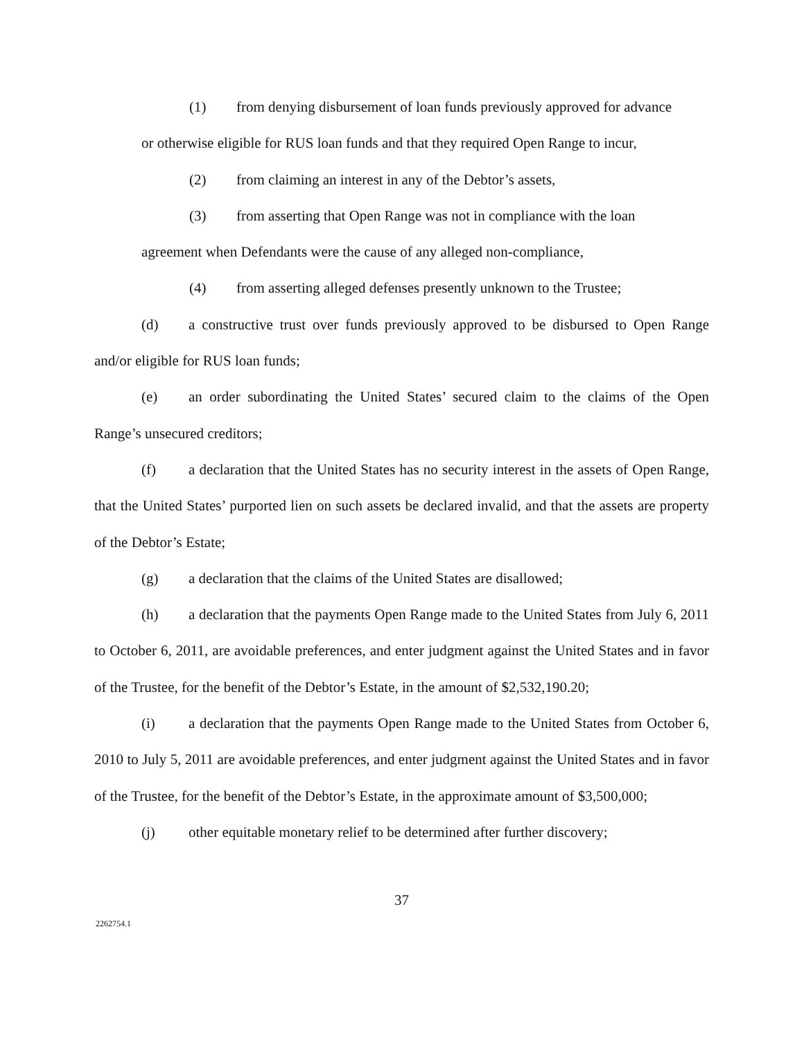(1) from denying disbursement of loan funds previously approved for advance
or otherwise eligible for RUS loan funds and that they required Open Range to incur,
(2) from claiming an interest in any of the Debtor’s assets,
(3) from asserting that Open Range was not in compliance with the loan
agreement when Defendants were the cause of any alleged non-compliance,
(4) from asserting alleged defenses presently unknown to the Trustee;
(d) a constructive trust over funds previously approved to be disbursed to Open Range and/or eligible for RUS loan funds;
(e) an order subordinating the United States’ secured claim to the claims of the Open Range’s unsecured creditors;
(f) a declaration that the United States has no security interest in the assets of Open Range, that the United States’ purported lien on such assets be declared invalid, and that the assets are property of the Debtor’s Estate;
(g) a declaration that the claims of the United States are disallowed;
(h) a declaration that the payments Open Range made to the United States from July 6, 2011 to October 6, 2011, are avoidable preferences, and enter judgment against the United States and in favor of the Trustee, for the benefit of the Debtor’s Estate, in the amount of $2,532,190.20;
(i) a declaration that the payments Open Range made to the United States from October 6, 2010 to July 5, 2011 are avoidable preferences, and enter judgment against the United States and in favor of the Trustee, for the benefit of the Debtor’s Estate, in the approximate amount of $3,500,000;
(j) other equitable monetary relief to be determined after further discovery;
37
2262754.1